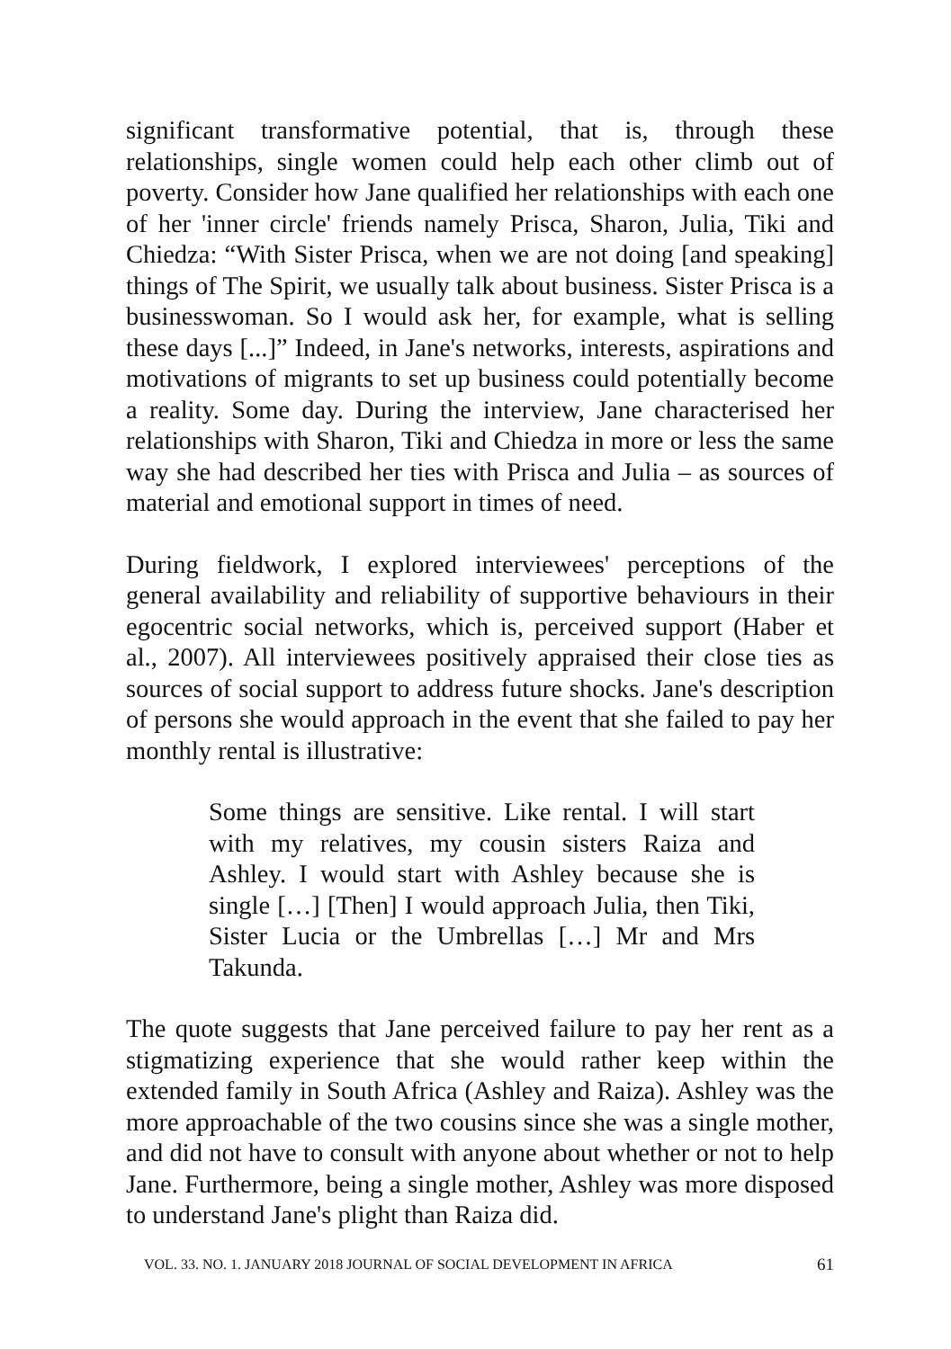significant transformative potential, that is, through these relationships, single women could help each other climb out of poverty. Consider how Jane qualified her relationships with each one of her 'inner circle' friends namely Prisca, Sharon, Julia, Tiki and Chiedza: “With Sister Prisca, when we are not doing [and speaking] things of The Spirit, we usually talk about business. Sister Prisca is a businesswoman. So I would ask her, for example, what is selling these days [...]” Indeed, in Jane's networks, interests, aspirations and motivations of migrants to set up business could potentially become a reality. Some day. During the interview, Jane characterised her relationships with Sharon, Tiki and Chiedza in more or less the same way she had described her ties with Prisca and Julia – as sources of material and emotional support in times of need.
During fieldwork, I explored interviewees' perceptions of the general availability and reliability of supportive behaviours in their egocentric social networks, which is, perceived support (Haber et al., 2007). All interviewees positively appraised their close ties as sources of social support to address future shocks. Jane's description of persons she would approach in the event that she failed to pay her monthly rental is illustrative:
Some things are sensitive. Like rental. I will start with my relatives, my cousin sisters Raiza and Ashley. I would start with Ashley because she is single […] [Then] I would approach Julia, then Tiki, Sister Lucia or the Umbrellas […] Mr and Mrs Takunda.
The quote suggests that Jane perceived failure to pay her rent as a stigmatizing experience that she would rather keep within the extended family in South Africa (Ashley and Raiza). Ashley was the more approachable of the two cousins since she was a single mother, and did not have to consult with anyone about whether or not to help Jane. Furthermore, being a single mother, Ashley was more disposed to understand Jane's plight than Raiza did.
VOL. 33. NO. 1. JANUARY 2018 JOURNAL OF SOCIAL DEVELOPMENT IN AFRICA 61